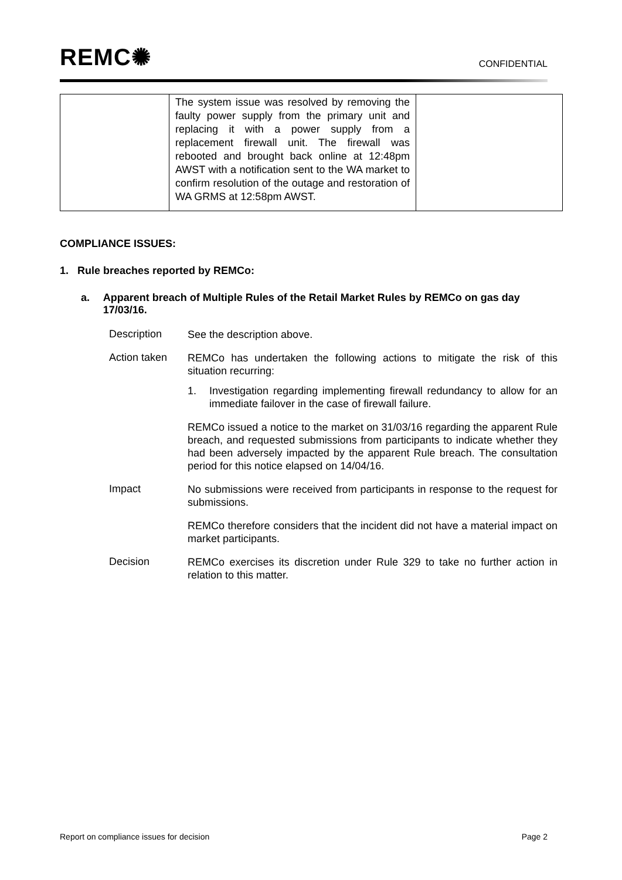REMC✺
CONFIDENTIAL
| | The system issue was resolved by removing the faulty power supply from the primary unit and replacing it with a power supply from a replacement firewall unit. The firewall was rebooted and brought back online at 12:48pm AWST with a notification sent to the WA market to confirm resolution of the outage and restoration of WA GRMS at 12:58pm AWST. | |
COMPLIANCE ISSUES:
1. Rule breaches reported by REMCo:
a. Apparent breach of Multiple Rules of the Retail Market Rules by REMCo on gas day 17/03/16.
Description
See the description above.
Action taken
REMCo has undertaken the following actions to mitigate the risk of this situation recurring:
1. Investigation regarding implementing firewall redundancy to allow for an immediate failover in the case of firewall failure.
REMCo issued a notice to the market on 31/03/16 regarding the apparent Rule breach, and requested submissions from participants to indicate whether they had been adversely impacted by the apparent Rule breach. The consultation period for this notice elapsed on 14/04/16.
Impact
No submissions were received from participants in response to the request for submissions.
REMCo therefore considers that the incident did not have a material impact on market participants.
Decision
REMCo exercises its discretion under Rule 329 to take no further action in relation to this matter.
Report on compliance issues for decision Page 2